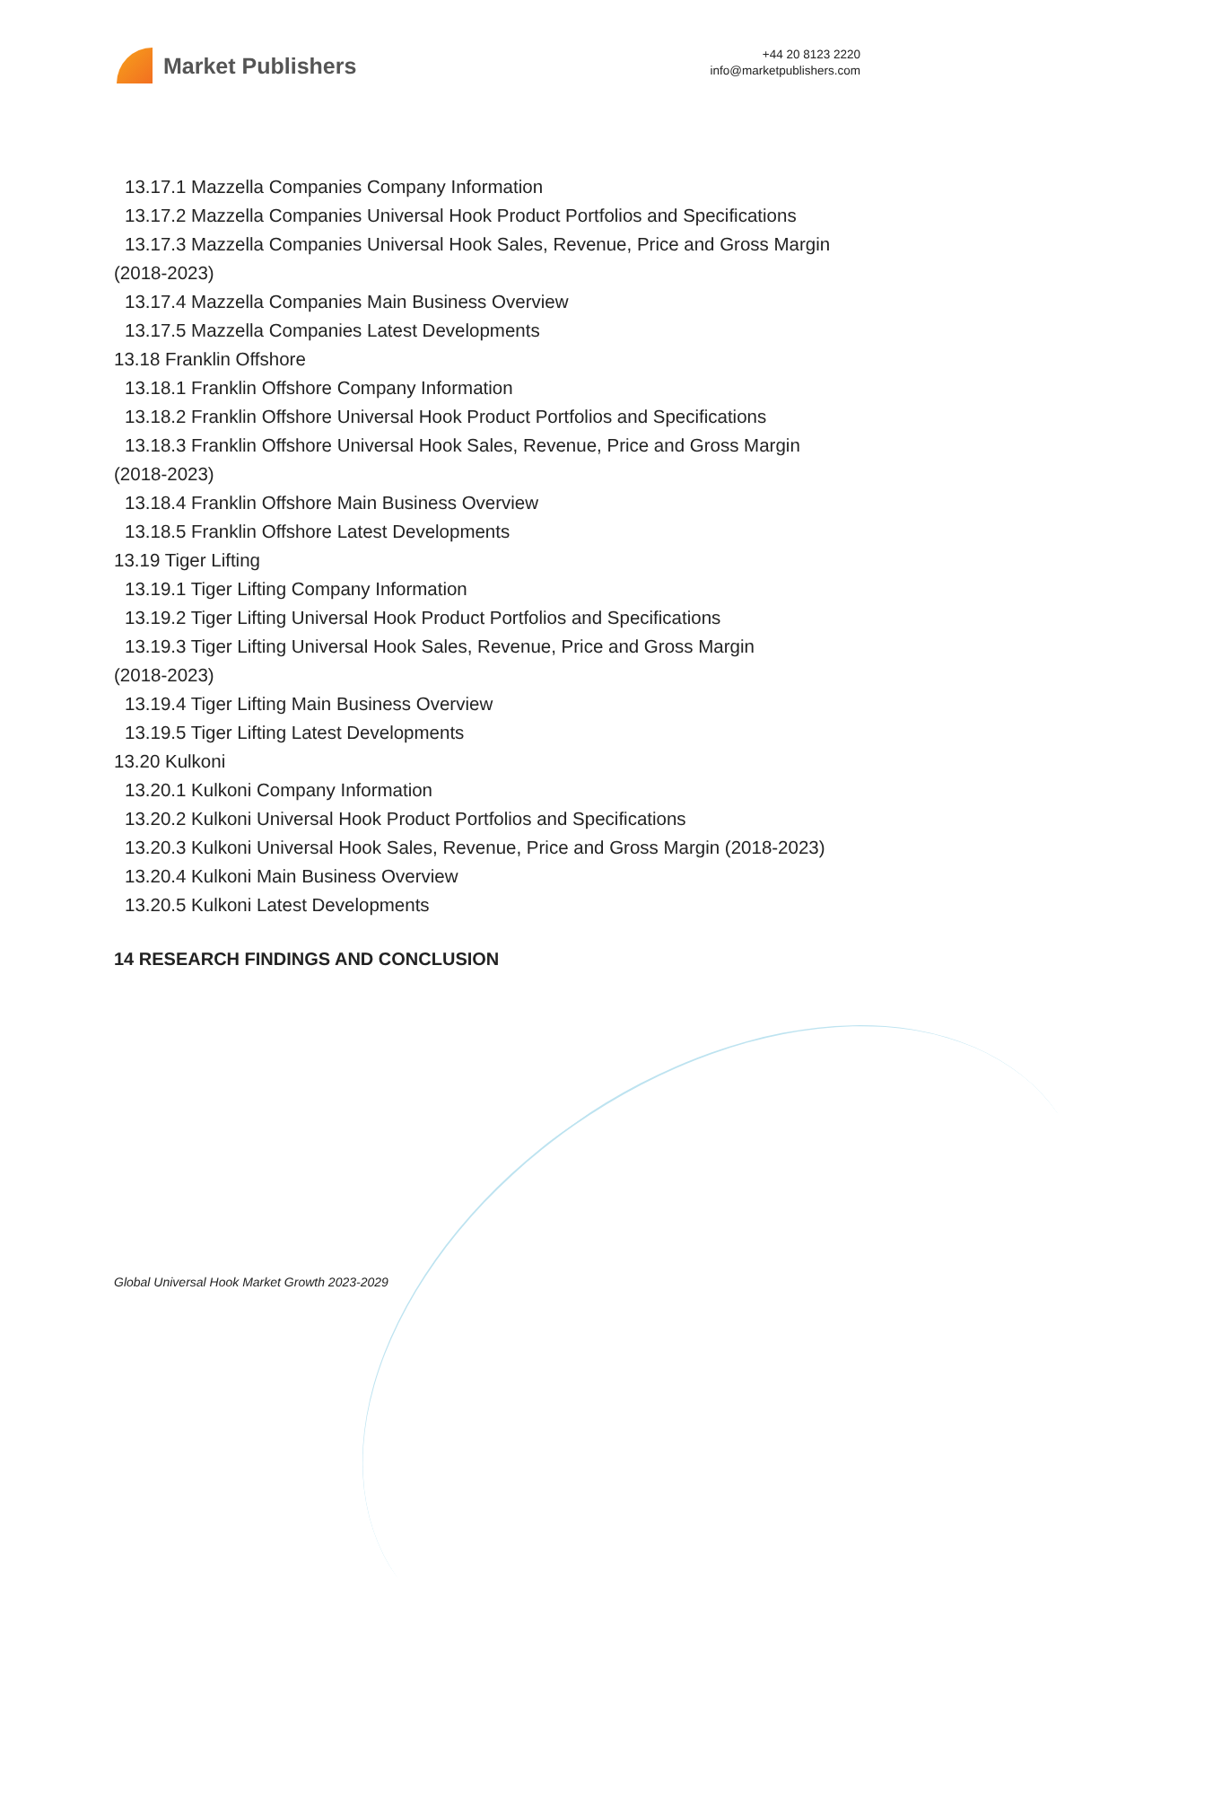Market Publishers
+44 20 8123 2220
info@marketpublishers.com
13.17.1 Mazzella Companies Company Information
13.17.2 Mazzella Companies Universal Hook Product Portfolios and Specifications
13.17.3 Mazzella Companies Universal Hook Sales, Revenue, Price and Gross Margin (2018-2023)
13.17.4 Mazzella Companies Main Business Overview
13.17.5 Mazzella Companies Latest Developments
13.18 Franklin Offshore
13.18.1 Franklin Offshore Company Information
13.18.2 Franklin Offshore Universal Hook Product Portfolios and Specifications
13.18.3 Franklin Offshore Universal Hook Sales, Revenue, Price and Gross Margin
(2018-2023)
13.18.4 Franklin Offshore Main Business Overview
13.18.5 Franklin Offshore Latest Developments
13.19 Tiger Lifting
13.19.1 Tiger Lifting Company Information
13.19.2 Tiger Lifting Universal Hook Product Portfolios and Specifications
13.19.3 Tiger Lifting Universal Hook Sales, Revenue, Price and Gross Margin
(2018-2023)
13.19.4 Tiger Lifting Main Business Overview
13.19.5 Tiger Lifting Latest Developments
13.20 Kulkoni
13.20.1 Kulkoni Company Information
13.20.2 Kulkoni Universal Hook Product Portfolios and Specifications
13.20.3 Kulkoni Universal Hook Sales, Revenue, Price and Gross Margin (2018-2023)
13.20.4 Kulkoni Main Business Overview
13.20.5 Kulkoni Latest Developments
14 RESEARCH FINDINGS AND CONCLUSION
Global Universal Hook Market Growth 2023-2029